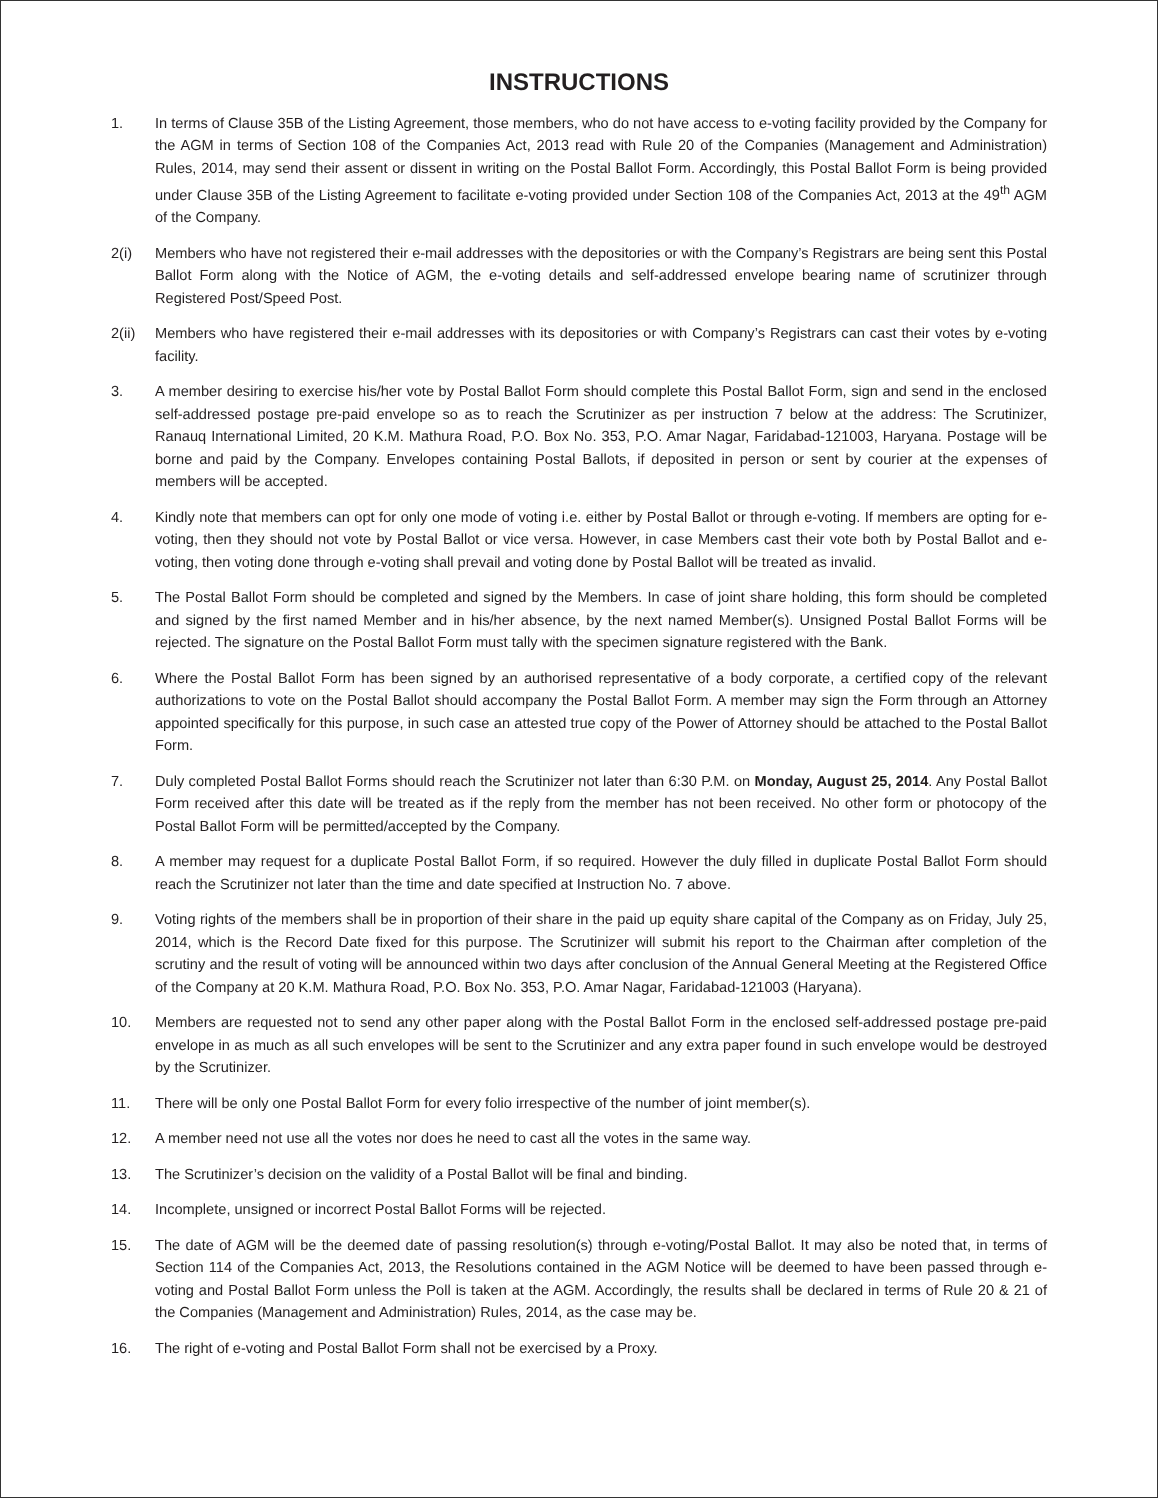INSTRUCTIONS
1. In terms of Clause 35B of the Listing Agreement, those members, who do not have access to e-voting facility provided by the Company for the AGM in terms of Section 108 of the Companies Act, 2013 read with Rule 20 of the Companies (Management and Administration) Rules, 2014, may send their assent or dissent in writing on the Postal Ballot Form. Accordingly, this Postal Ballot Form is being provided under Clause 35B of the Listing Agreement to facilitate e-voting provided under Section 108 of the Companies Act, 2013 at the 49<sup>th</sup> AGM of the Company.
2(i) Members who have not registered their e-mail addresses with the depositories or with the Company’s Registrars are being sent this Postal Ballot Form along with the Notice of AGM, the e-voting details and self-addressed envelope bearing name of scrutinizer through Registered Post/Speed Post.
2(ii) Members who have registered their e-mail addresses with its depositories or with Company’s Registrars can cast their votes by e-voting facility.
3. A member desiring to exercise his/her vote by Postal Ballot Form should complete this Postal Ballot Form, sign and send in the enclosed self-addressed postage pre-paid envelope so as to reach the Scrutinizer as per instruction 7 below at the address: The Scrutinizer, Ranauq International Limited, 20 K.M. Mathura Road, P.O. Box No. 353, P.O. Amar Nagar, Faridabad-121003, Haryana. Postage will be borne and paid by the Company. Envelopes containing Postal Ballots, if deposited in person or sent by courier at the expenses of members will be accepted.
4. Kindly note that members can opt for only one mode of voting i.e. either by Postal Ballot or through e-voting. If members are opting for e-voting, then they should not vote by Postal Ballot or vice versa. However, in case Members cast their vote both by Postal Ballot and e-voting, then voting done through e-voting shall prevail and voting done by Postal Ballot will be treated as invalid.
5. The Postal Ballot Form should be completed and signed by the Members. In case of joint share holding, this form should be completed and signed by the first named Member and in his/her absence, by the next named Member(s). Unsigned Postal Ballot Forms will be rejected. The signature on the Postal Ballot Form must tally with the specimen signature registered with the Bank.
6. Where the Postal Ballot Form has been signed by an authorised representative of a body corporate, a certified copy of the relevant authorizations to vote on the Postal Ballot should accompany the Postal Ballot Form. A member may sign the Form through an Attorney appointed specifically for this purpose, in such case an attested true copy of the Power of Attorney should be attached to the Postal Ballot Form.
7. Duly completed Postal Ballot Forms should reach the Scrutinizer not later than 6:30 P.M. on Monday, August 25, 2014. Any Postal Ballot Form received after this date will be treated as if the reply from the member has not been received. No other form or photocopy of the Postal Ballot Form will be permitted/accepted by the Company.
8. A member may request for a duplicate Postal Ballot Form, if so required. However the duly filled in duplicate Postal Ballot Form should reach the Scrutinizer not later than the time and date specified at Instruction No. 7 above.
9. Voting rights of the members shall be in proportion of their share in the paid up equity share capital of the Company as on Friday, July 25, 2014, which is the Record Date fixed for this purpose. The Scrutinizer will submit his report to the Chairman after completion of the scrutiny and the result of voting will be announced within two days after conclusion of the Annual General Meeting at the Registered Office of the Company at 20 K.M. Mathura Road, P.O. Box No. 353, P.O. Amar Nagar, Faridabad-121003 (Haryana).
10. Members are requested not to send any other paper along with the Postal Ballot Form in the enclosed self-addressed postage pre-paid envelope in as much as all such envelopes will be sent to the Scrutinizer and any extra paper found in such envelope would be destroyed by the Scrutinizer.
11. There will be only one Postal Ballot Form for every folio irrespective of the number of joint member(s).
12. A member need not use all the votes nor does he need to cast all the votes in the same way.
13. The Scrutinizer’s decision on the validity of a Postal Ballot will be final and binding.
14. Incomplete, unsigned or incorrect Postal Ballot Forms will be rejected.
15. The date of AGM will be the deemed date of passing resolution(s) through e-voting/Postal Ballot. It may also be noted that, in terms of Section 114 of the Companies Act, 2013, the Resolutions contained in the AGM Notice will be deemed to have been passed through e-voting and Postal Ballot Form unless the Poll is taken at the AGM. Accordingly, the results shall be declared in terms of Rule 20 & 21 of the Companies (Management and Administration) Rules, 2014, as the case may be.
16. The right of e-voting and Postal Ballot Form shall not be exercised by a Proxy.